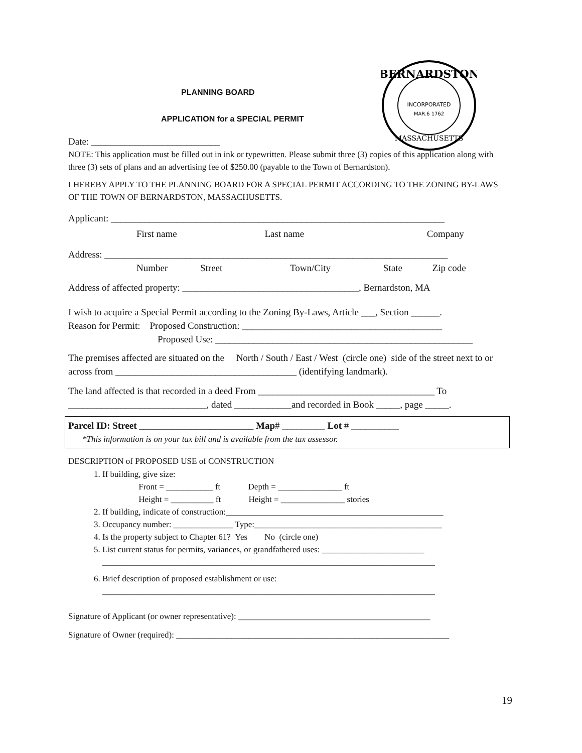BERNARDSTON
INCORPORATED
MAR.6 1762
MASSACHUSETTS
PLANNING BOARD
APPLICATION for a SPECIAL PERMIT
Date: ___________________________
NOTE: This application must be filled out in ink or typewritten. Please submit three (3) copies of this application along with three (3) sets of plans and an advertising fee of $250.00 (payable to the Town of Bernardston).
I HEREBY APPLY TO THE PLANNING BOARD FOR A SPECIAL PERMIT ACCORDING TO THE ZONING BY-LAWS OF THE TOWN OF BERNARDSTON, MASSACHUSETTS.
Applicant: ______________________________________________________________________
First name Last name Company
Address: ________________________________________________________________________
Number Street Town/City State Zip code
Address of affected property: _____________________________________, Bernardston, MA
I wish to acquire a Special Permit according to the Zoning By-Laws, Article ___, Section ______.
Reason for Permit: Proposed Construction: __________________________________________
Proposed Use: ______________________________________________________
The premises affected are situated on the North / South / East / West (circle one) side of the street next to or across from ______________________________________ (identifying landmark).
The land affected is that recorded in a deed From _____________________________________ To _____________________________, dated ____________and recorded in Book _____, page _____.
Parcel ID: Street ________________________ Map# _________ Lot # __________
*This information is on your tax bill and is available from the tax assessor.
DESCRIPTION of PROPOSED USE of CONSTRUCTION
1. If building, give size:
Front = ___________ ft Depth = _______________ ft
Height = __________ ft Height = _______________ stories
2. If building, indicate of construction:___________________________________________________
3. Occupancy number: ______________ Type:____________________________________________
4. Is the property subject to Chapter 61? Yes No (circle one)
5. List current status for permits, variances, or grandfathered uses: ________________________
______________________________________________________________________________
6. Brief description of proposed establishment or use:
______________________________________________________________________________
Signature of Applicant (or owner representative): _____________________________________________
Signature of Owner (required): ________________________________________________________________
19